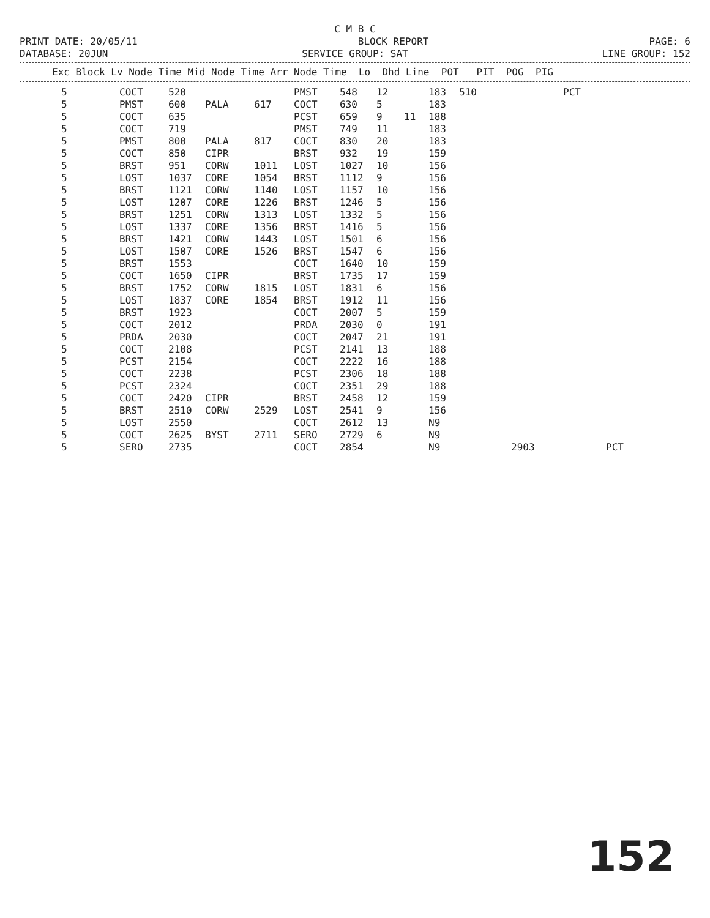C M B C
PRINT DATE: 20/05/11 BLOCK REPORT PAGE: 6
DATABASE: 20JUN SERVICE GROUP: SAT LINE GROUP: 152
| Exc Block Lv Node Time Mid Node Time Arr Node Time Lo Dhd Line POT PIT POG PIG |
| --- |
| 5 | COCT | 520 | | | PMST | 548 | 12 | | 183 | 510 | | PCT | |
| 5 | PMST | 600 | PALA | 617 | COCT | 630 | 5 | | 183 | | | | |
| 5 | COCT | 635 | | | PCST | 659 | 9 | 11 | 188 | | | | |
| 5 | COCT | 719 | | | PMST | 749 | 11 | | 183 | | | | |
| 5 | PMST | 800 | PALA | 817 | COCT | 830 | 20 | | 183 | | | | |
| 5 | COCT | 850 | CIPR | | BRST | 932 | 19 | | 159 | | | | |
| 5 | BRST | 951 | CORW | 1011 | LOST | 1027 | 10 | | 156 | | | | |
| 5 | LOST | 1037 | CORE | 1054 | BRST | 1112 | 9 | | 156 | | | | |
| 5 | BRST | 1121 | CORW | 1140 | LOST | 1157 | 10 | | 156 | | | | |
| 5 | LOST | 1207 | CORE | 1226 | BRST | 1246 | 5 | | 156 | | | | |
| 5 | BRST | 1251 | CORW | 1313 | LOST | 1332 | 5 | | 156 | | | | |
| 5 | LOST | 1337 | CORE | 1356 | BRST | 1416 | 5 | | 156 | | | | |
| 5 | BRST | 1421 | CORW | 1443 | LOST | 1501 | 6 | | 156 | | | | |
| 5 | LOST | 1507 | CORE | 1526 | BRST | 1547 | 6 | | 156 | | | | |
| 5 | BRST | 1553 | | | COCT | 1640 | 10 | | 159 | | | | |
| 5 | COCT | 1650 | CIPR | | BRST | 1735 | 17 | | 159 | | | | |
| 5 | BRST | 1752 | CORW | 1815 | LOST | 1831 | 6 | | 156 | | | | |
| 5 | LOST | 1837 | CORE | 1854 | BRST | 1912 | 11 | | 156 | | | | |
| 5 | BRST | 1923 | | | COCT | 2007 | 5 | | 159 | | | | |
| 5 | COCT | 2012 | | | PRDA | 2030 | 0 | | 191 | | | | |
| 5 | PRDA | 2030 | | | COCT | 2047 | 21 | | 191 | | | | |
| 5 | COCT | 2108 | | | PCST | 2141 | 13 | | 188 | | | | |
| 5 | PCST | 2154 | | | COCT | 2222 | 16 | | 188 | | | | |
| 5 | COCT | 2238 | | | PCST | 2306 | 18 | | 188 | | | | |
| 5 | PCST | 2324 | | | COCT | 2351 | 29 | | 188 | | | | |
| 5 | COCT | 2420 | CIPR | | BRST | 2458 | 12 | | 159 | | | | |
| 5 | BRST | 2510 | CORW | 2529 | LOST | 2541 | 9 | | 156 | | | | |
| 5 | LOST | 2550 | | | COCT | 2612 | 13 | | N9 | | | | |
| 5 | COCT | 2625 | BYST | 2711 | SERO | 2729 | 6 | | N9 | | | | |
| 5 | SERO | 2735 | | | COCT | 2854 | | | N9 | | 2903 | | PCT |
152